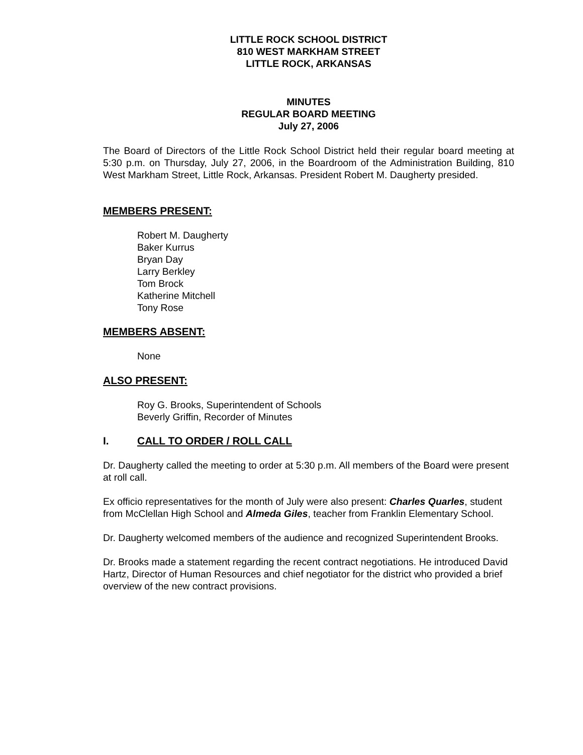LITTLE ROCK SCHOOL DISTRICT
810 WEST MARKHAM STREET
LITTLE ROCK, ARKANSAS
MINUTES
REGULAR BOARD MEETING
July 27, 2006
The Board of Directors of the Little Rock School District held their regular board meeting at 5:30 p.m. on Thursday, July 27, 2006, in the Boardroom of the Administration Building, 810 West Markham Street, Little Rock, Arkansas. President Robert M. Daugherty presided.
MEMBERS PRESENT:
Robert M. Daugherty
Baker Kurrus
Bryan Day
Larry Berkley
Tom Brock
Katherine Mitchell
Tony Rose
MEMBERS ABSENT:
None
ALSO PRESENT:
Roy G. Brooks, Superintendent of Schools
Beverly Griffin, Recorder of Minutes
I. CALL TO ORDER / ROLL CALL
Dr. Daugherty called the meeting to order at 5:30 p.m. All members of the Board were present at roll call.
Ex officio representatives for the month of July were also present: Charles Quarles, student from McClellan High School and Almeda Giles, teacher from Franklin Elementary School.
Dr. Daugherty welcomed members of the audience and recognized Superintendent Brooks.
Dr. Brooks made a statement regarding the recent contract negotiations. He introduced David Hartz, Director of Human Resources and chief negotiator for the district who provided a brief overview of the new contract provisions.